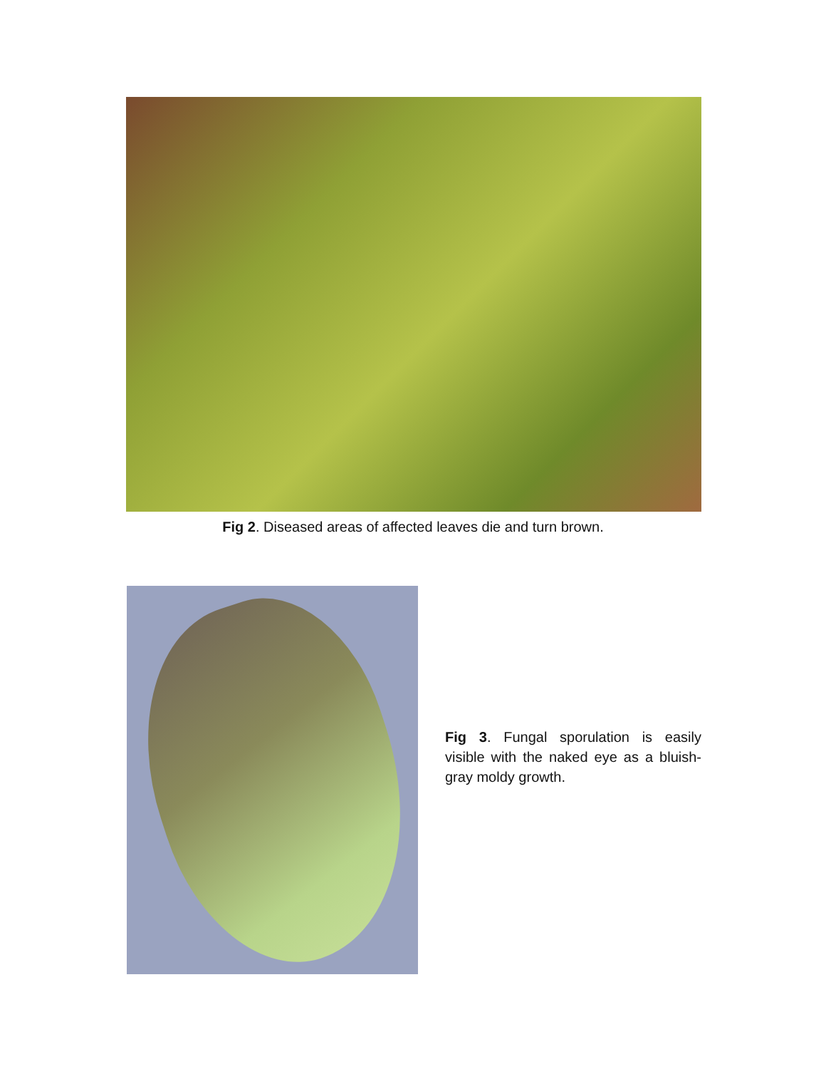Fig 2. Diseased areas of affected leaves die and turn brown.
Fig 3. Fungal sporulation is easily visible with the naked eye as a bluish-gray moldy growth.